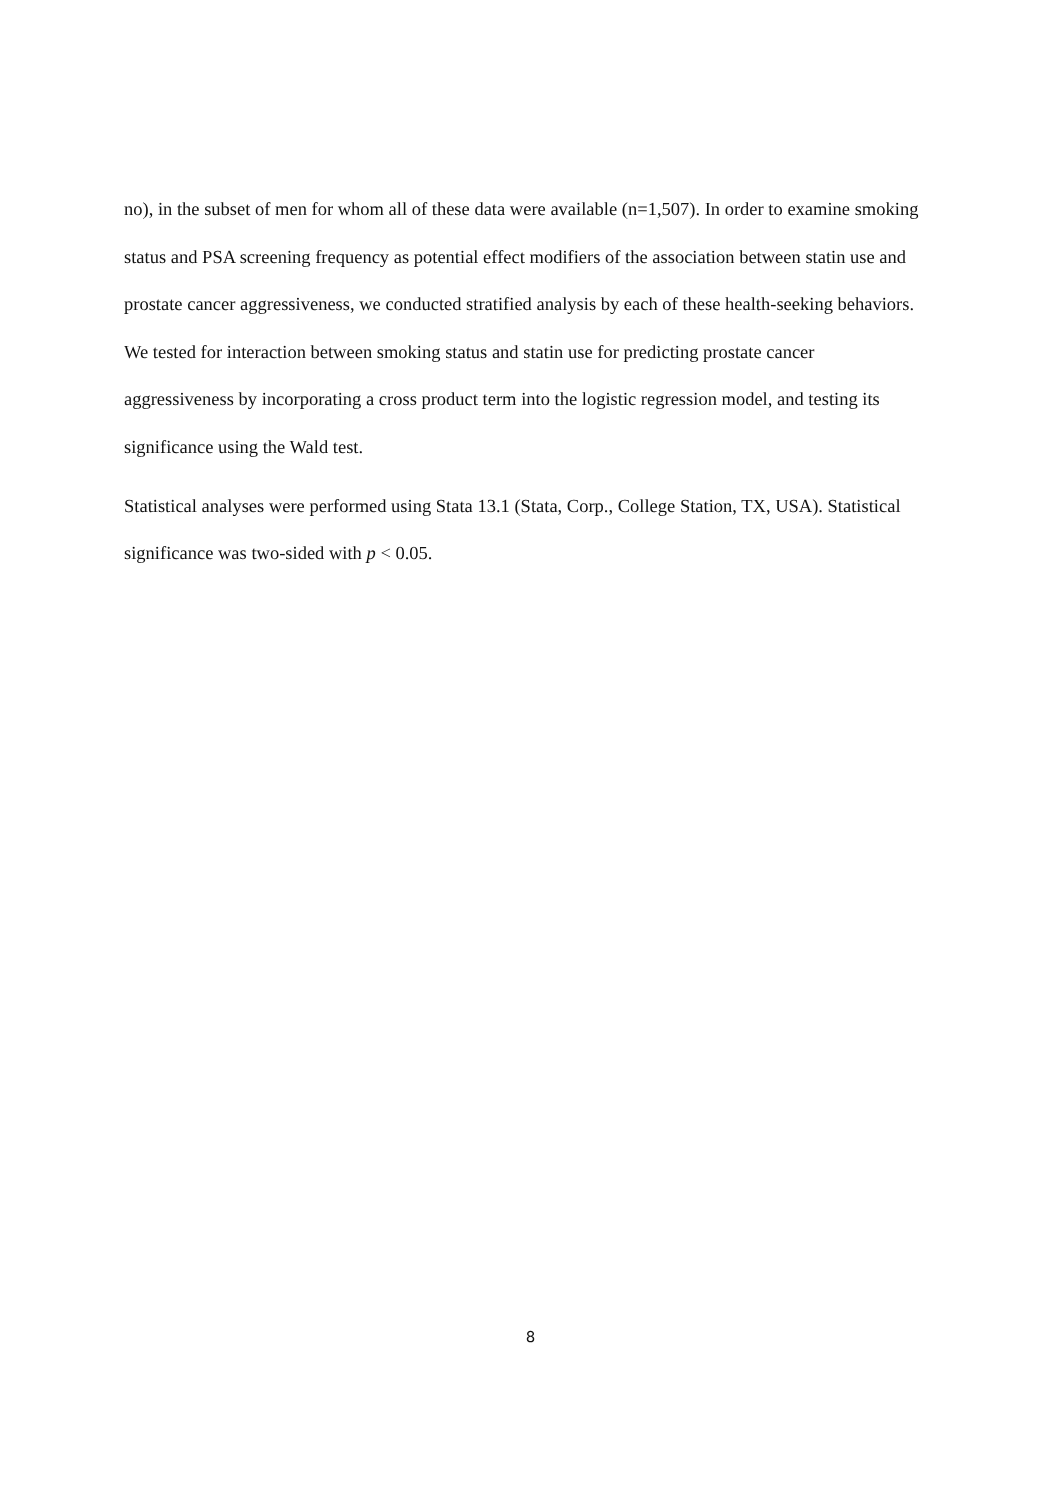no), in the subset of men for whom all of these data were available (n=1,507). In order to examine smoking status and PSA screening frequency as potential effect modifiers of the association between statin use and prostate cancer aggressiveness, we conducted stratified analysis by each of these health-seeking behaviors. We tested for interaction between smoking status and statin use for predicting prostate cancer aggressiveness by incorporating a cross product term into the logistic regression model, and testing its significance using the Wald test.
Statistical analyses were performed using Stata 13.1 (Stata, Corp., College Station, TX, USA). Statistical significance was two-sided with p < 0.05.
8